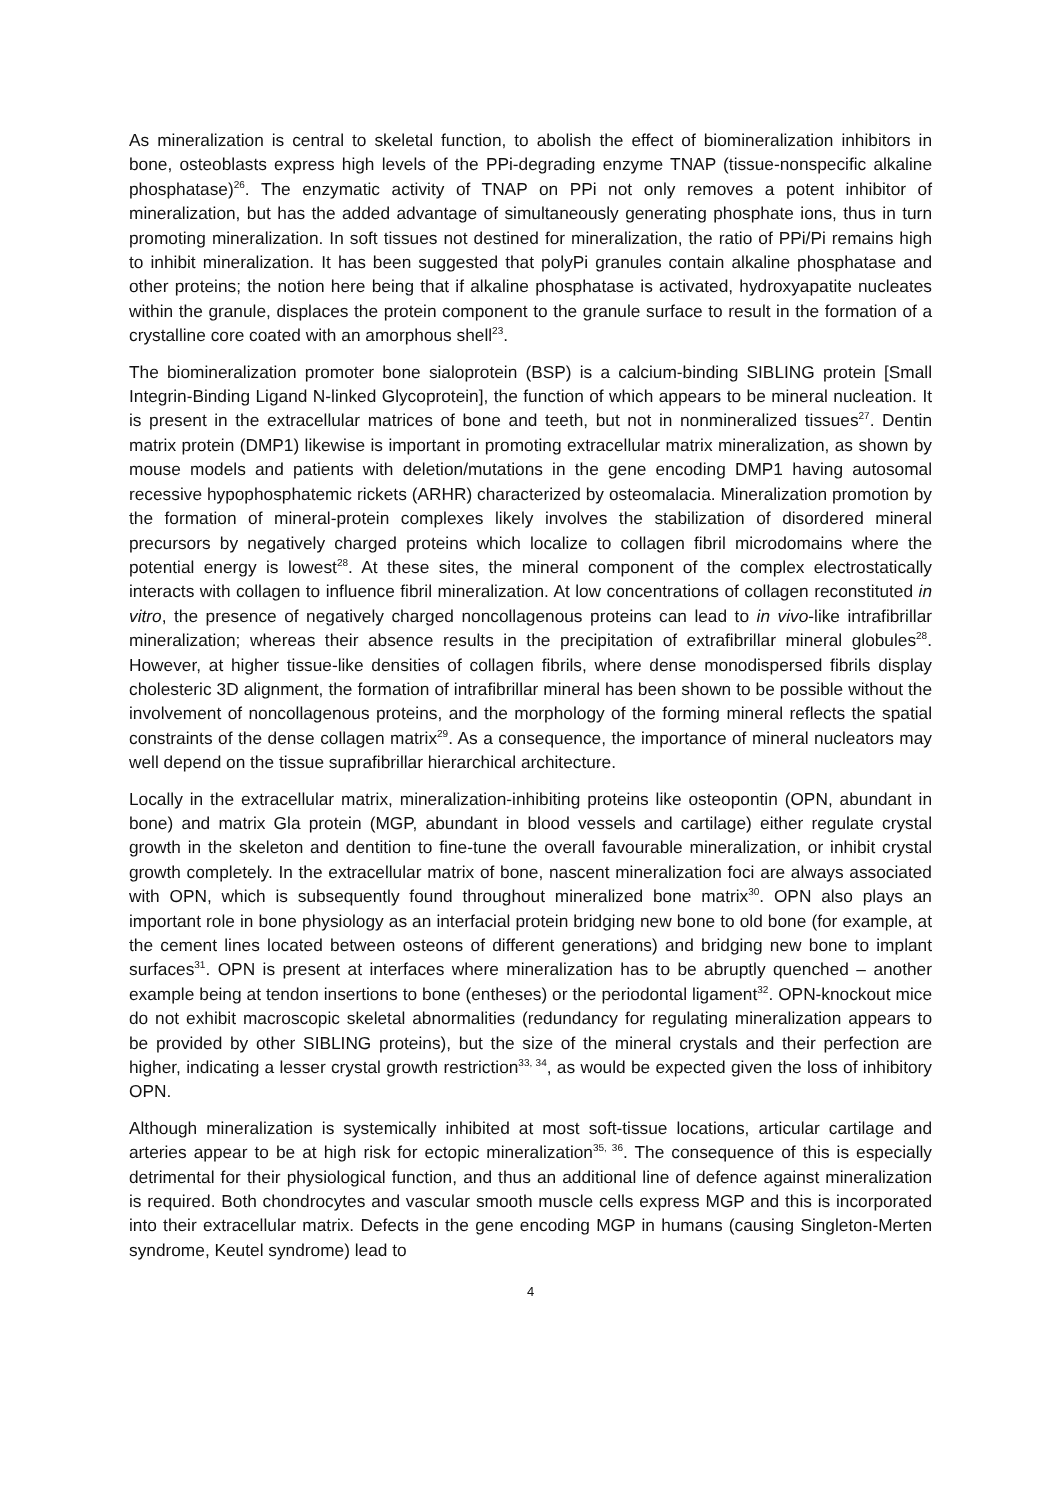As mineralization is central to skeletal function, to abolish the effect of biomineralization inhibitors in bone, osteoblasts express high levels of the PPi-degrading enzyme TNAP (tissue-nonspecific alkaline phosphatase)<sup>26</sup>. The enzymatic activity of TNAP on PPi not only removes a potent inhibitor of mineralization, but has the added advantage of simultaneously generating phosphate ions, thus in turn promoting mineralization. In soft tissues not destined for mineralization, the ratio of PPi/Pi remains high to inhibit mineralization. It has been suggested that polyPi granules contain alkaline phosphatase and other proteins; the notion here being that if alkaline phosphatase is activated, hydroxyapatite nucleates within the granule, displaces the protein component to the granule surface to result in the formation of a crystalline core coated with an amorphous shell<sup>23</sup>.
The biomineralization promoter bone sialoprotein (BSP) is a calcium-binding SIBLING protein [Small Integrin-Binding Ligand N-linked Glycoprotein], the function of which appears to be mineral nucleation. It is present in the extracellular matrices of bone and teeth, but not in nonmineralized tissues<sup>27</sup>. Dentin matrix protein (DMP1) likewise is important in promoting extracellular matrix mineralization, as shown by mouse models and patients with deletion/mutations in the gene encoding DMP1 having autosomal recessive hypophosphatemic rickets (ARHR) characterized by osteomalacia. Mineralization promotion by the formation of mineral-protein complexes likely involves the stabilization of disordered mineral precursors by negatively charged proteins which localize to collagen fibril microdomains where the potential energy is lowest<sup>28</sup>. At these sites, the mineral component of the complex electrostatically interacts with collagen to influence fibril mineralization. At low concentrations of collagen reconstituted in vitro, the presence of negatively charged noncollagenous proteins can lead to in vivo-like intrafibrillar mineralization; whereas their absence results in the precipitation of extrafibrillar mineral globules<sup>28</sup>. However, at higher tissue-like densities of collagen fibrils, where dense monodispersed fibrils display cholesteric 3D alignment, the formation of intrafibrillar mineral has been shown to be possible without the involvement of noncollagenous proteins, and the morphology of the forming mineral reflects the spatial constraints of the dense collagen matrix<sup>29</sup>. As a consequence, the importance of mineral nucleators may well depend on the tissue suprafibrillar hierarchical architecture.
Locally in the extracellular matrix, mineralization-inhibiting proteins like osteopontin (OPN, abundant in bone) and matrix Gla protein (MGP, abundant in blood vessels and cartilage) either regulate crystal growth in the skeleton and dentition to fine-tune the overall favourable mineralization, or inhibit crystal growth completely. In the extracellular matrix of bone, nascent mineralization foci are always associated with OPN, which is subsequently found throughout mineralized bone matrix<sup>30</sup>. OPN also plays an important role in bone physiology as an interfacial protein bridging new bone to old bone (for example, at the cement lines located between osteons of different generations) and bridging new bone to implant surfaces<sup>31</sup>. OPN is present at interfaces where mineralization has to be abruptly quenched – another example being at tendon insertions to bone (entheses) or the periodontal ligament<sup>32</sup>. OPN-knockout mice do not exhibit macroscopic skeletal abnormalities (redundancy for regulating mineralization appears to be provided by other SIBLING proteins), but the size of the mineral crystals and their perfection are higher, indicating a lesser crystal growth restriction<sup>33, 34</sup>, as would be expected given the loss of inhibitory OPN.
Although mineralization is systemically inhibited at most soft-tissue locations, articular cartilage and arteries appear to be at high risk for ectopic mineralization<sup>35, 36</sup>. The consequence of this is especially detrimental for their physiological function, and thus an additional line of defence against mineralization is required. Both chondrocytes and vascular smooth muscle cells express MGP and this is incorporated into their extracellular matrix. Defects in the gene encoding MGP in humans (causing Singleton-Merten syndrome, Keutel syndrome) lead to
4